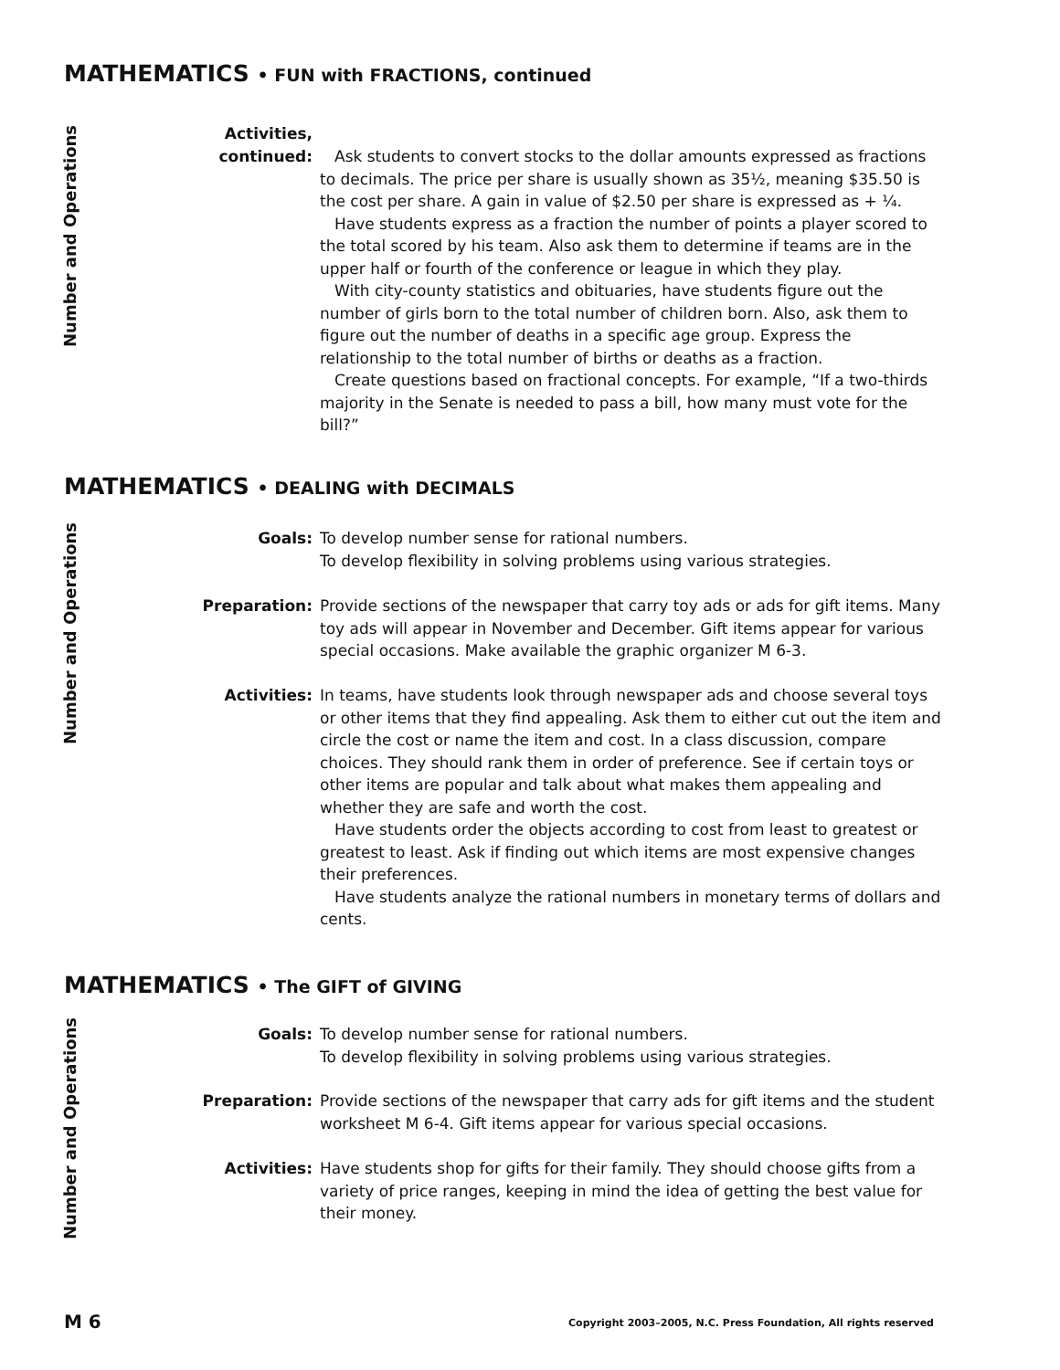MATHEMATICS • FUN with FRACTIONS, continued
Number and Operations
Activities,
continued:
Ask students to convert stocks to the dollar amounts expressed as fractions to decimals. The price per share is usually shown as 35½, meaning $35.50 is the cost per share. A gain in value of $2.50 per share is expressed as + ¼.
Have students express as a fraction the number of points a player scored to the total scored by his team. Also ask them to determine if teams are in the upper half or fourth of the conference or league in which they play.
With city-county statistics and obituaries, have students figure out the number of girls born to the total number of children born. Also, ask them to figure out the number of deaths in a specific age group. Express the relationship to the total number of births or deaths as a fraction.
Create questions based on fractional concepts. For example, “If a two-thirds majority in the Senate is needed to pass a bill, how many must vote for the bill?”
MATHEMATICS • DEALING with DECIMALS
Number and Operations
Goals: To develop number sense for rational numbers.
To develop flexibility in solving problems using various strategies.
Preparation: Provide sections of the newspaper that carry toy ads or ads for gift items. Many toy ads will appear in November and December. Gift items appear for various special occasions. Make available the graphic organizer M 6-3.
Activities: In teams, have students look through newspaper ads and choose several toys or other items that they find appealing. Ask them to either cut out the item and circle the cost or name the item and cost. In a class discussion, compare choices. They should rank them in order of preference. See if certain toys or other items are popular and talk about what makes them appealing and whether they are safe and worth the cost.
Have students order the objects according to cost from least to greatest or greatest to least. Ask if finding out which items are most expensive changes their preferences.
Have students analyze the rational numbers in monetary terms of dollars and cents.
MATHEMATICS • The GIFT of GIVING
Number and Operations
Goals: To develop number sense for rational numbers.
To develop flexibility in solving problems using various strategies.
Preparation: Provide sections of the newspaper that carry ads for gift items and the student worksheet M 6-4. Gift items appear for various special occasions.
Activities: Have students shop for gifts for their family. They should choose gifts from a variety of price ranges, keeping in mind the idea of getting the best value for their money.
M 6
Copyright 2003–2005, N.C. Press Foundation, All rights reserved